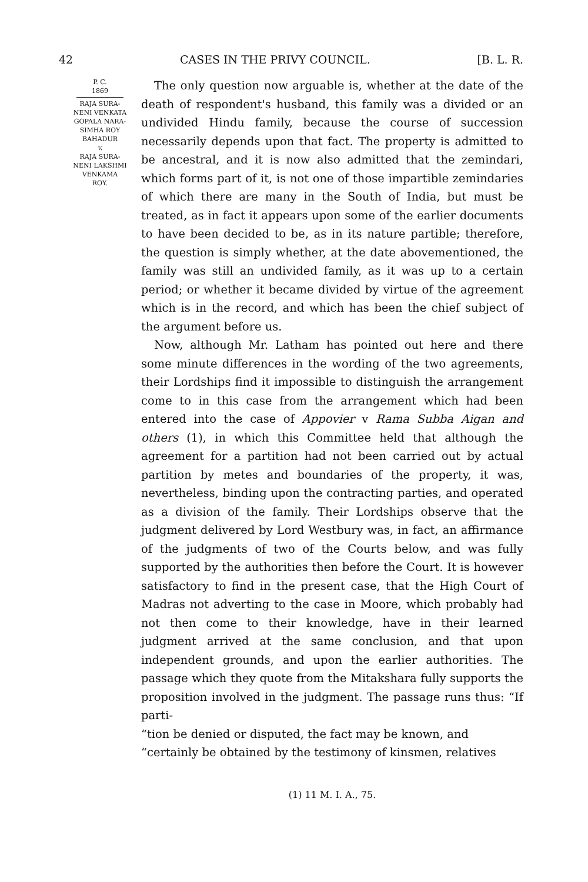42 CASES IN THE PRIVY COUNCIL. [B. L. R.
P. C.
1869
RAJA SURA-
NENI VENKATA
GOPALA NARA-
SIMHA ROY
BAHADUR
v.
RAJA SURA-
NENI LAKSHMI
VENKAMA
ROY.
The only question now arguable is, whether at the date of the death of respondent's husband, this family was a divided or an undivided Hindu family, because the course of succession necessarily depends upon that fact. The property is admitted to be ancestral, and it is now also admitted that the zemindari, which forms part of it, is not one of those impartible zemindaries of which there are many in the South of India, but must be treated, as in fact it appears upon some of the earlier documents to have been decided to be, as in its nature partible; therefore, the question is simply whether, at the date abovementioned, the family was still an undivided family, as it was up to a certain period; or whether it became divided by virtue of the agreement which is in the record, and which has been the chief subject of the argument before us.
Now, although Mr. Latham has pointed out here and there some minute differences in the wording of the two agreements, their Lordships find it impossible to distinguish the arrangement come to in this case from the arrangement which had been entered into the case of Appovier v Rama Subba Aigan and others (1), in which this Committee held that although the agreement for a partition had not been carried out by actual partition by metes and boundaries of the property, it was, nevertheless, binding upon the contracting parties, and operated as a division of the family. Their Lordships observe that the judgment delivered by Lord Westbury was, in fact, an affirmance of the judgments of two of the Courts below, and was fully supported by the authorities then before the Court. It is however satisfactory to find in the present case, that the High Court of Madras not adverting to the case in Moore, which probably had not then come to their knowledge, have in their learned judgment arrived at the same conclusion, and that upon independent grounds, and upon the earlier authorities. The passage which they quote from the Mitakshara fully supports the proposition involved in the judgment. The passage runs thus: “If parti-
“tion be denied or disputed, the fact may be known, and
“certainly be obtained by the testimony of kinsmen, relatives
(1) 11 M. I. A., 75.